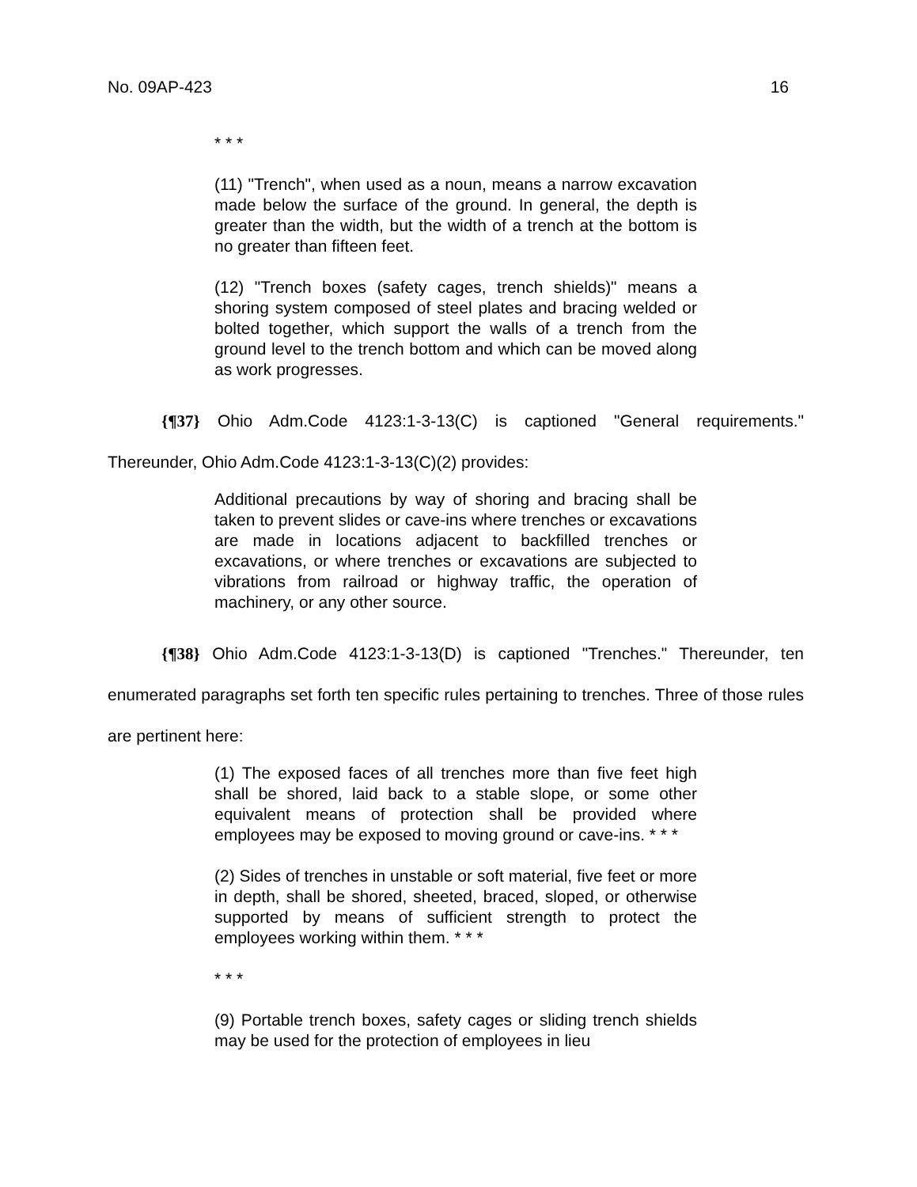No. 09AP-423 16
* * *
(11) "Trench", when used as a noun, means a narrow excavation made below the surface of the ground. In general, the depth is greater than the width, but the width of a trench at the bottom is no greater than fifteen feet.
(12) "Trench boxes (safety cages, trench shields)" means a shoring system composed of steel plates and bracing welded or bolted together, which support the walls of a trench from the ground level to the trench bottom and which can be moved along as work progresses.
{¶37} Ohio Adm.Code 4123:1-3-13(C) is captioned "General requirements." Thereunder, Ohio Adm.Code 4123:1-3-13(C)(2) provides:
Additional precautions by way of shoring and bracing shall be taken to prevent slides or cave-ins where trenches or excavations are made in locations adjacent to backfilled trenches or excavations, or where trenches or excavations are subjected to vibrations from railroad or highway traffic, the operation of machinery, or any other source.
{¶38} Ohio Adm.Code 4123:1-3-13(D) is captioned "Trenches." Thereunder, ten enumerated paragraphs set forth ten specific rules pertaining to trenches. Three of those rules are pertinent here:
(1) The exposed faces of all trenches more than five feet high shall be shored, laid back to a stable slope, or some other equivalent means of protection shall be provided where employees may be exposed to moving ground or cave-ins. * * *
(2) Sides of trenches in unstable or soft material, five feet or more in depth, shall be shored, sheeted, braced, sloped, or otherwise supported by means of sufficient strength to protect the employees working within them. * * *
* * *
(9) Portable trench boxes, safety cages or sliding trench shields may be used for the protection of employees in lieu